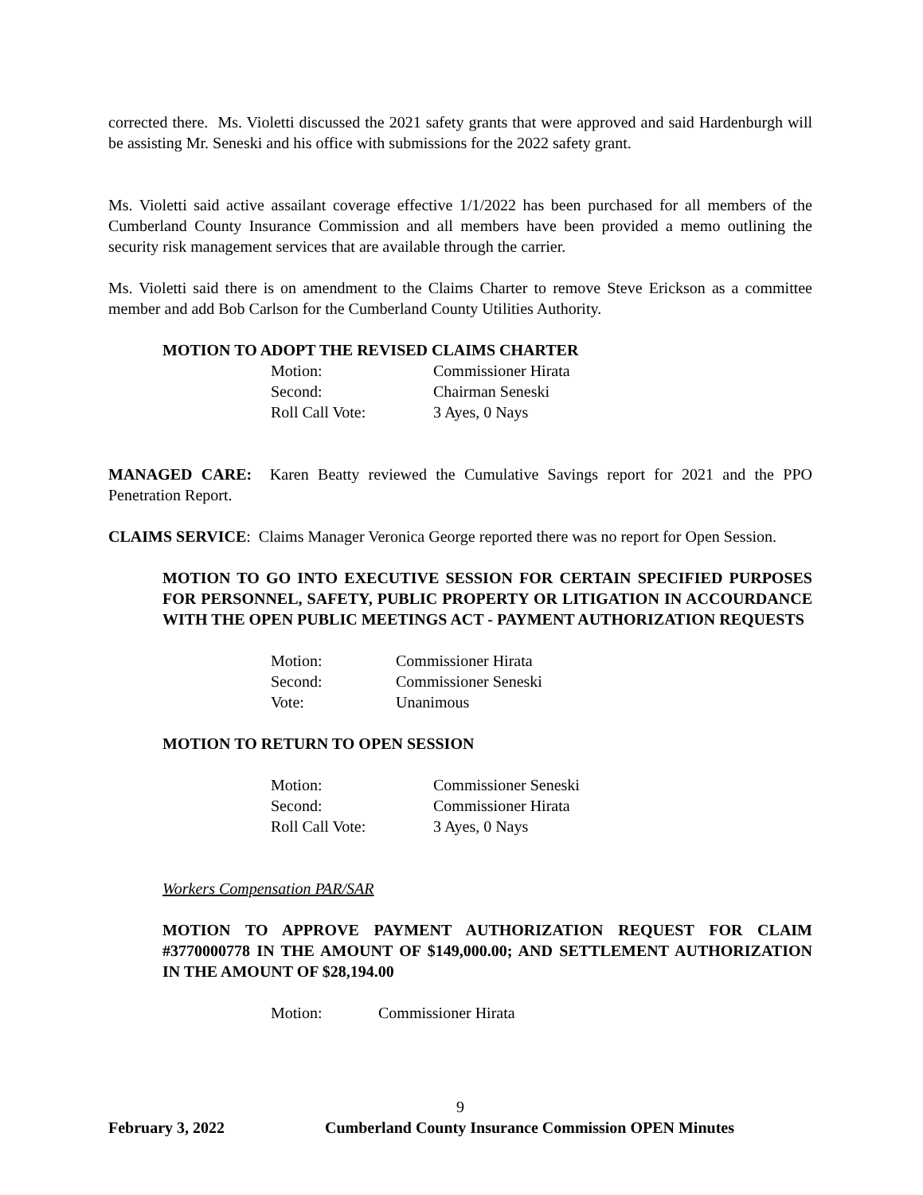corrected there. Ms. Violetti discussed the 2021 safety grants that were approved and said Hardenburgh will be assisting Mr. Seneski and his office with submissions for the 2022 safety grant.
Ms. Violetti said active assailant coverage effective 1/1/2022 has been purchased for all members of the Cumberland County Insurance Commission and all members have been provided a memo outlining the security risk management services that are available through the carrier.
Ms. Violetti said there is on amendment to the Claims Charter to remove Steve Erickson as a committee member and add Bob Carlson for the Cumberland County Utilities Authority.
MOTION TO ADOPT THE REVISED CLAIMS CHARTER
Motion: Commissioner Hirata
Second: Chairman Seneski
Roll Call Vote: 3 Ayes, 0 Nays
MANAGED CARE: Karen Beatty reviewed the Cumulative Savings report for 2021 and the PPO Penetration Report.
CLAIMS SERVICE: Claims Manager Veronica George reported there was no report for Open Session.
MOTION TO GO INTO EXECUTIVE SESSION FOR CERTAIN SPECIFIED PURPOSES FOR PERSONNEL, SAFETY, PUBLIC PROPERTY OR LITIGATION IN ACCOURDANCE WITH THE OPEN PUBLIC MEETINGS ACT - PAYMENT AUTHORIZATION REQUESTS
Motion: Commissioner Hirata
Second: Commissioner Seneski
Vote: Unanimous
MOTION TO RETURN TO OPEN SESSION
Motion: Commissioner Seneski
Second: Commissioner Hirata
Roll Call Vote: 3 Ayes, 0 Nays
Workers Compensation PAR/SAR
MOTION TO APPROVE PAYMENT AUTHORIZATION REQUEST FOR CLAIM #3770000778 IN THE AMOUNT OF $149,000.00; AND SETTLEMENT AUTHORIZATION IN THE AMOUNT OF $28,194.00
Motion: Commissioner Hirata
9
February 3, 2022 Cumberland County Insurance Commission OPEN Minutes